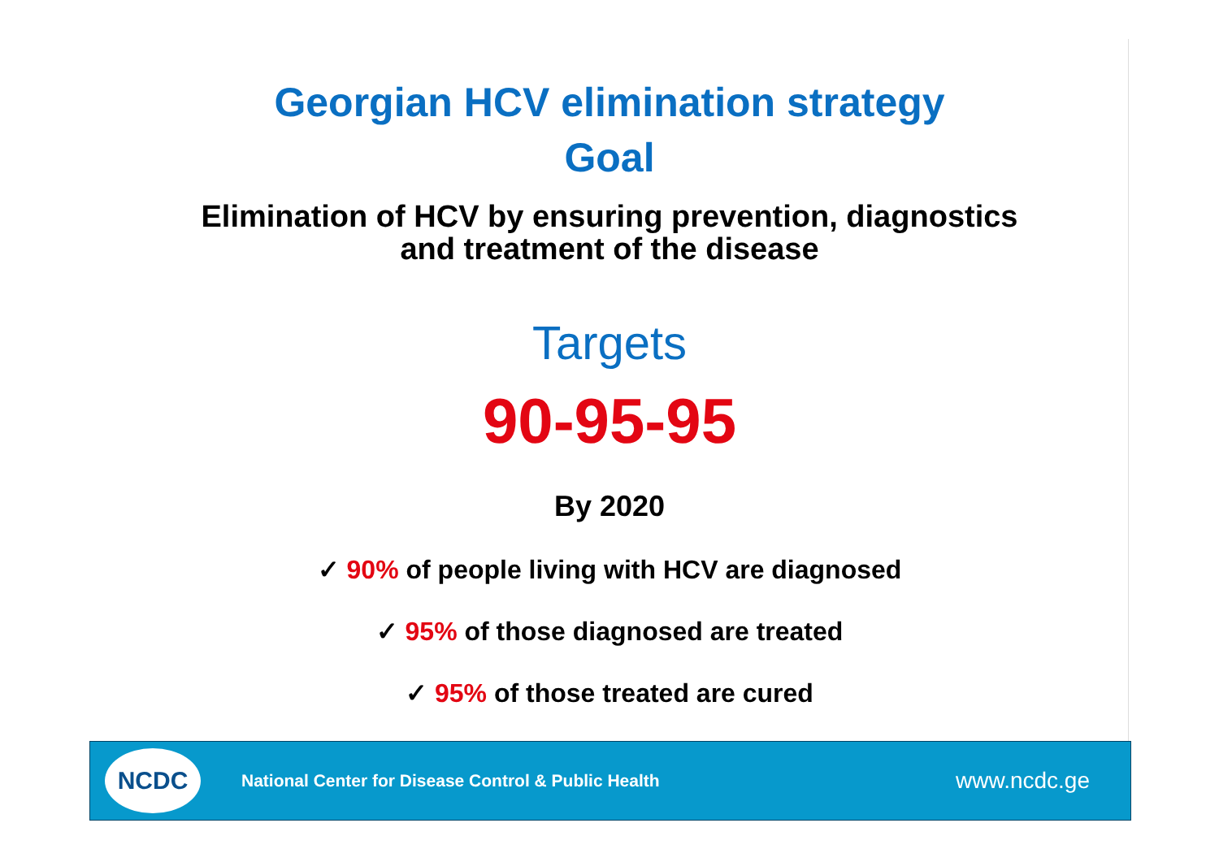Georgian HCV elimination strategy
Goal
Elimination of HCV by ensuring prevention, diagnostics
and treatment of the disease
Targets
90-95-95
By 2020
✓ 90% of people living with HCV are diagnosed
✓ 95% of those diagnosed are treated
✓ 95% of those treated are cured
NCDC
National Center for Disease Control & Public Health
www.ncdc.ge